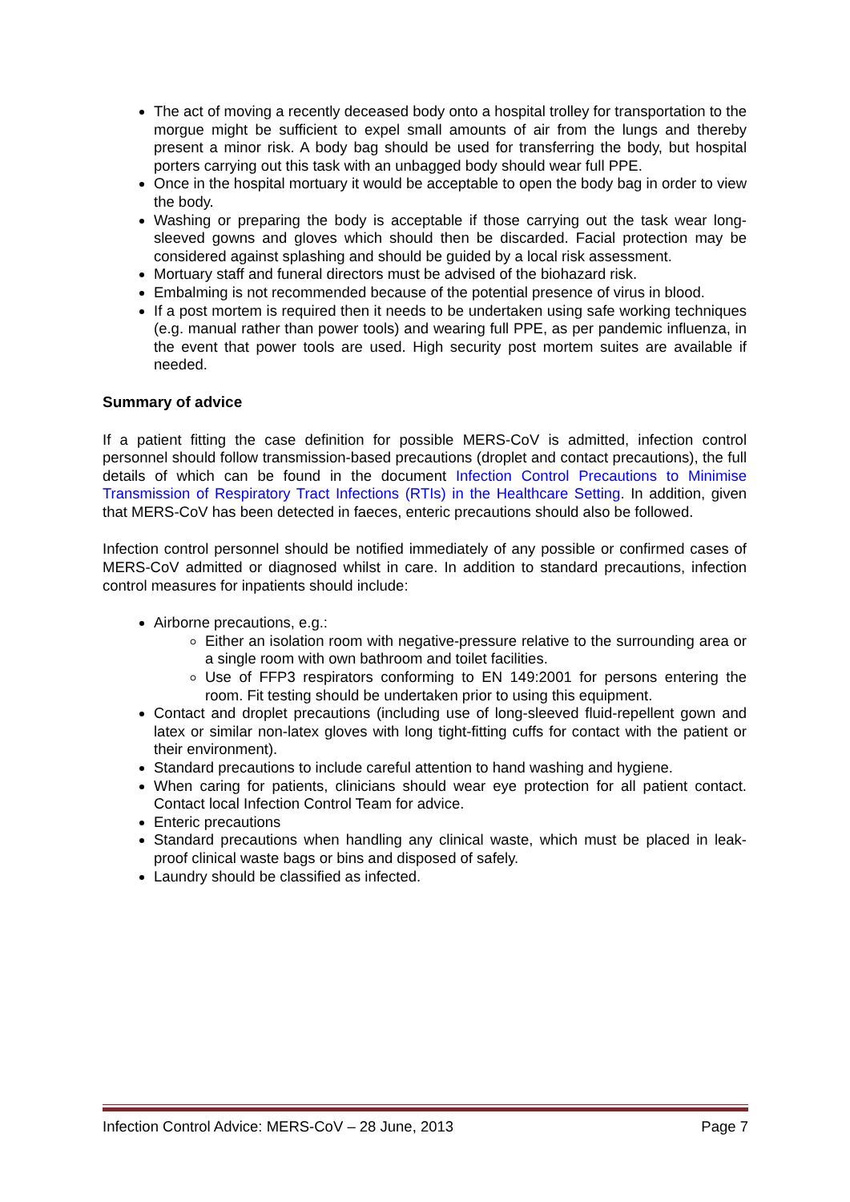The act of moving a recently deceased body onto a hospital trolley for transportation to the morgue might be sufficient to expel small amounts of air from the lungs and thereby present a minor risk. A body bag should be used for transferring the body, but hospital porters carrying out this task with an unbagged body should wear full PPE.
Once in the hospital mortuary it would be acceptable to open the body bag in order to view the body.
Washing or preparing the body is acceptable if those carrying out the task wear long-sleeved gowns and gloves which should then be discarded. Facial protection may be considered against splashing and should be guided by a local risk assessment.
Mortuary staff and funeral directors must be advised of the biohazard risk.
Embalming is not recommended because of the potential presence of virus in blood.
If a post mortem is required then it needs to be undertaken using safe working techniques (e.g. manual rather than power tools) and wearing full PPE, as per pandemic influenza, in the event that power tools are used. High security post mortem suites are available if needed.
Summary of advice
If a patient fitting the case definition for possible MERS-CoV is admitted, infection control personnel should follow transmission-based precautions (droplet and contact precautions), the full details of which can be found in the document Infection Control Precautions to Minimise Transmission of Respiratory Tract Infections (RTIs) in the Healthcare Setting. In addition, given that MERS-CoV has been detected in faeces, enteric precautions should also be followed.
Infection control personnel should be notified immediately of any possible or confirmed cases of MERS-CoV admitted or diagnosed whilst in care. In addition to standard precautions, infection control measures for inpatients should include:
Airborne precautions, e.g.:
Either an isolation room with negative-pressure relative to the surrounding area or a single room with own bathroom and toilet facilities.
Use of FFP3 respirators conforming to EN 149:2001 for persons entering the room. Fit testing should be undertaken prior to using this equipment.
Contact and droplet precautions (including use of long-sleeved fluid-repellent gown and latex or similar non-latex gloves with long tight-fitting cuffs for contact with the patient or their environment).
Standard precautions to include careful attention to hand washing and hygiene.
When caring for patients, clinicians should wear eye protection for all patient contact. Contact local Infection Control Team for advice.
Enteric precautions
Standard precautions when handling any clinical waste, which must be placed in leak-proof clinical waste bags or bins and disposed of safely.
Laundry should be classified as infected.
Infection Control Advice: MERS-CoV – 28 June, 2013 Page 7